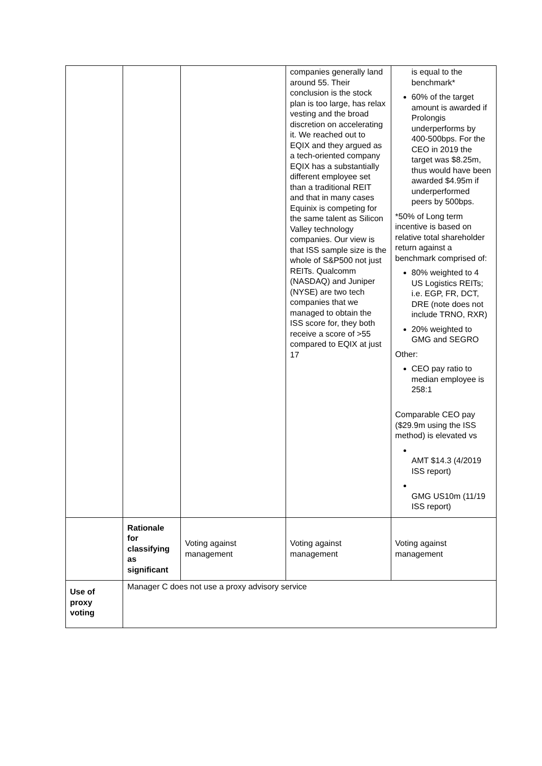| | | | companies generally land around 55. Their conclusion is the stock plan is too large, has relax vesting and the broad discretion on accelerating it. We reached out to EQIX and they argued as a tech-oriented company EQIX has a substantially different employee set than a traditional REIT and that in many cases Equinix is competing for the same talent as Silicon Valley technology companies. Our view is that ISS sample size is the whole of S&P500 not just REITs. Qualcomm (NASDAQ) and Juniper (NYSE) are two tech companies that we managed to obtain the ISS score for, they both receive a score of >55 compared to EQIX at just 17 | is equal to the benchmark* 60% of the target amount is awarded if Prolongis underperforms by 400-500bps. For the CEO in 2019 the target was $8.25m, thus would have been awarded $4.95m if underperformed peers by 500bps. *50% of Long term incentive is based on relative total shareholder return against a benchmark comprised of: 80% weighted to 4 US Logistics REITs; i.e. EGP, FR, DCT, DRE (note does not include TRNO, RXR) 20% weighted to GMG and SEGRO Other: CEO pay ratio to median employee is 258:1 Comparable CEO pay ($29.9m using the ISS method) is elevated vs AMT $14.3 (4/2019 ISS report) GMG US10m (11/19 ISS report) |
| | Rationale for classifying as significant | Voting against management | Voting against management | Voting against management |
| Use of proxy voting | Manager C does not use a proxy advisory service | | | |